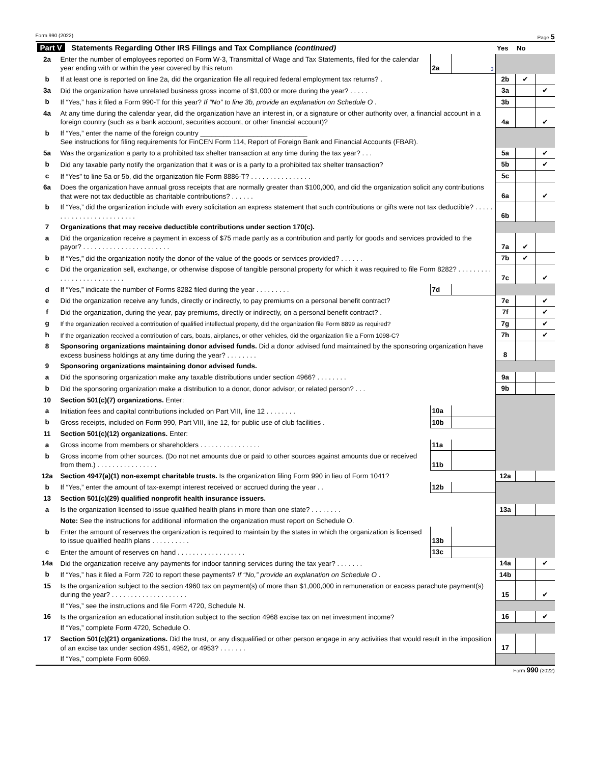Form 990 (2022) Page 5
| Part V Statements Regarding Other IRS Filings and Tax Compliance (continued) | | | | Yes | No | |
| --- | --- | --- | --- | --- | --- | --- |
| 2a | Enter the number of employees reported on Form W-3, Transmittal of Wage and Tax Statements, filed for the calendar year ending with or within the year covered by this return | 2a | 3 | | | |
| b | If at least one is reported on line 2a, did the organization file all required federal employment tax returns? . | | | 2b | ✔ | |
| 3a | Did the organization have unrelated business gross income of $1,000 or more during the year? . . . . . | | | 3a | | ✔ |
| b | If “Yes,” has it filed a Form 990-T for this year? If “No” to line 3b, provide an explanation on Schedule O . | | | 3b | | |
| 4a | At any time during the calendar year, did the organization have an interest in, or a signature or other authority over, a financial account in a foreign country (such as a bank account, securities account, or other financial account)? | | | 4a | | ✔ |
| b | If “Yes,” enter the name of the foreign country ____________________________ See instructions for filing requirements for FinCEN Form 114, Report of Foreign Bank and Financial Accounts (FBAR). | | | | | |
| 5a | Was the organization a party to a prohibited tax shelter transaction at any time during the tax year? . . . | | | 5a | | ✔ |
| b | Did any taxable party notify the organization that it was or is a party to a prohibited tax shelter transaction? | | | 5b | | ✔ |
| c | If “Yes” to line 5a or 5b, did the organization file Form 8886-T? . . . . . . . . . . . . . . . . | | | 5c | | |
| 6a | Does the organization have annual gross receipts that are normally greater than $100,000, and did the organization solicit any contributions that were not tax deductible as charitable contributions? . . . . . . | | | 6a | | ✔ |
| b | If “Yes,” did the organization include with every solicitation an express statement that such contributions or gifts were not tax deductible? . . . . . . . . . . . . . . . . . . . . . . . . . | | | 6b | | |
| 7 | Organizations that may receive deductible contributions under section 170(c). | | | | | |
| a | Did the organization receive a payment in excess of $75 made partly as a contribution and partly for goods and services provided to the payor? . . . . . . . . . . . . . . . . . . . . . . . | | | 7a | ✔ | |
| b | If “Yes,” did the organization notify the donor of the value of the goods or services provided? . . . . . . | | | 7b | ✔ | |
| c | Did the organization sell, exchange, or otherwise dispose of tangible personal property for which it was required to file Form 8282? . . . . . . . . . . . . . . . . . . . . . . . . . . | | | 7c | | ✔ |
| d | If “Yes,” indicate the number of Forms 8282 filed during the year . . . . . . . . . | 7d | | | | |
| e | Did the organization receive any funds, directly or indirectly, to pay premiums on a personal benefit contract? | | | 7e | | ✔ |
| f | Did the organization, during the year, pay premiums, directly or indirectly, on a personal benefit contract? . | | | 7f | | ✔ |
| g | If the organization received a contribution of qualified intellectual property, did the organization file Form 8899 as required? | | | 7g | | ✔ |
| h | If the organization received a contribution of cars, boats, airplanes, or other vehicles, did the organization file a Form 1098-C? | | | 7h | | ✔ |
| 8 | Sponsoring organizations maintaining donor advised funds. Did a donor advised fund maintained by the sponsoring organization have excess business holdings at any time during the year? . . . . . . . . | | | 8 | | |
| 9 | Sponsoring organizations maintaining donor advised funds. | | | | | |
| a | Did the sponsoring organization make any taxable distributions under section 4966? . . . . . . . . | | | 9a | | |
| b | Did the sponsoring organization make a distribution to a donor, donor advisor, or related person? . . . | | | 9b | | |
| 10 | Section 501(c)(7) organizations. Enter: | | | | | |
| a | Initiation fees and capital contributions included on Part VIII, line 12 . . . . . . . . | 10a | | | | |
| b | Gross receipts, included on Form 990, Part VIII, line 12, for public use of club facilities . | 10b | | | | |
| 11 | Section 501(c)(12) organizations. Enter: | | | | | |
| a | Gross income from members or shareholders . . . . . . . . . . . . . . . . | 11a | | | | |
| b | Gross income from other sources. (Do not net amounts due or paid to other sources against amounts due or received from them.) . . . . . . . . . . . . . . . . | 11b | | | | |
| 12a | Section 4947(a)(1) non-exempt charitable trusts. Is the organization filing Form 990 in lieu of Form 1041? | | | 12a | | |
| b | If “Yes,” enter the amount of tax-exempt interest received or accrued during the year . . | 12b | | | | |
| 13 | Section 501(c)(29) qualified nonprofit health insurance issuers. | | | | | |
| a | Is the organization licensed to issue qualified health plans in more than one state? . . . . . . . . | | | 13a | | |
| | Note: See the instructions for additional information the organization must report on Schedule O. | | | | | |
| b | Enter the amount of reserves the organization is required to maintain by the states in which the organization is licensed to issue qualified health plans . . . . . . . . . . | 13b | | | | |
| c | Enter the amount of reserves on hand . . . . . . . . . . . . . . . . . . | 13c | | | | |
| 14a | Did the organization receive any payments for indoor tanning services during the tax year? . . . . . . . | | | 14a | | ✔ |
| b | If “Yes,” has it filed a Form 720 to report these payments? If “No,” provide an explanation on Schedule O . | | | 14b | | |
| 15 | Is the organization subject to the section 4960 tax on payment(s) of more than $1,000,000 in remuneration or excess parachute payment(s) during the year? . . . . . . . . . . . . . . . . . . . . | | | 15 | | ✔ |
| | If “Yes,” see the instructions and file Form 4720, Schedule N. | | | | | |
| 16 | Is the organization an educational institution subject to the section 4968 excise tax on net investment income? | | | 16 | | ✔ |
| | If “Yes,” complete Form 4720, Schedule O. | | | | | |
| 17 | Section 501(c)(21) organizations. Did the trust, or any disqualified or other person engage in any activities that would result in the imposition of an excise tax under section 4951, 4952, or 4953? . . . . . . . | | | 17 | | |
| | If “Yes,” complete Form 6069. | | | | | |
Form 990 (2022)